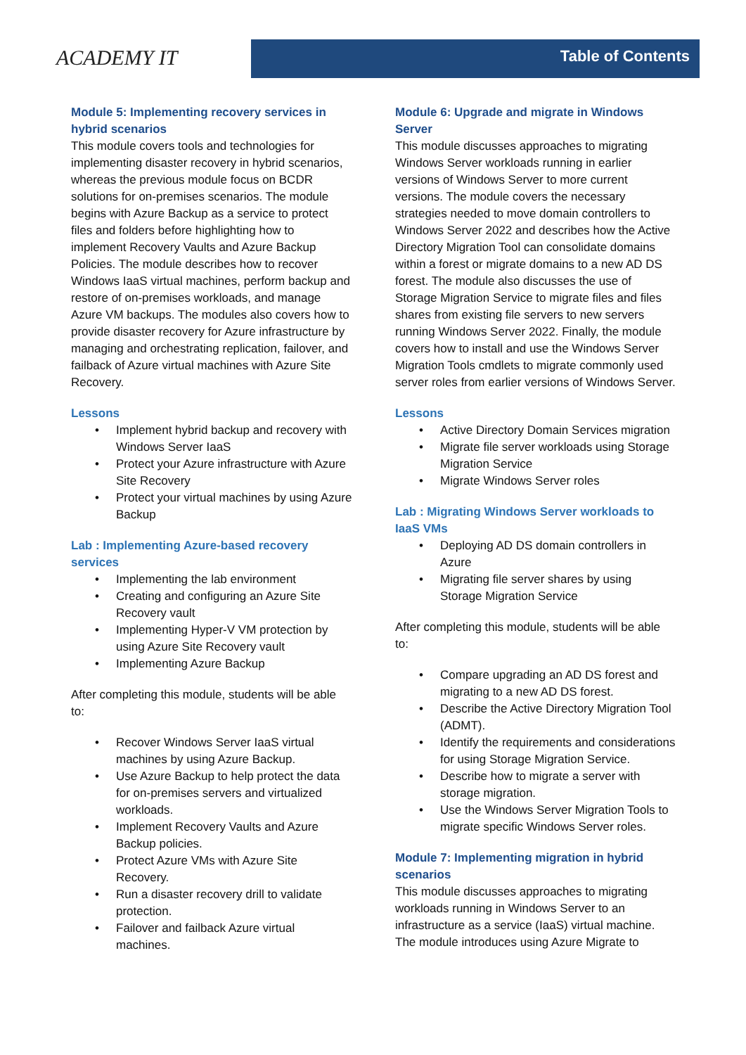ACADEMY IT
Table of Contents
Module 5: Implementing recovery services in hybrid scenarios
This module covers tools and technologies for implementing disaster recovery in hybrid scenarios, whereas the previous module focus on BCDR solutions for on-premises scenarios. The module begins with Azure Backup as a service to protect files and folders before highlighting how to implement Recovery Vaults and Azure Backup Policies. The module describes how to recover Windows IaaS virtual machines, perform backup and restore of on-premises workloads, and manage Azure VM backups. The modules also covers how to provide disaster recovery for Azure infrastructure by managing and orchestrating replication, failover, and failback of Azure virtual machines with Azure Site Recovery.
Lessons
• Implement hybrid backup and recovery with Windows Server IaaS
• Protect your Azure infrastructure with Azure Site Recovery
• Protect your virtual machines by using Azure Backup
Lab : Implementing Azure-based recovery services
• Implementing the lab environment
• Creating and configuring an Azure Site Recovery vault
• Implementing Hyper-V VM protection by using Azure Site Recovery vault
• Implementing Azure Backup
After completing this module, students will be able to:
• Recover Windows Server IaaS virtual machines by using Azure Backup.
• Use Azure Backup to help protect the data for on-premises servers and virtualized workloads.
• Implement Recovery Vaults and Azure Backup policies.
• Protect Azure VMs with Azure Site Recovery.
• Run a disaster recovery drill to validate protection.
• Failover and failback Azure virtual machines.
Module 6: Upgrade and migrate in Windows Server
This module discusses approaches to migrating Windows Server workloads running in earlier versions of Windows Server to more current versions. The module covers the necessary strategies needed to move domain controllers to Windows Server 2022 and describes how the Active Directory Migration Tool can consolidate domains within a forest or migrate domains to a new AD DS forest. The module also discusses the use of Storage Migration Service to migrate files and files shares from existing file servers to new servers running Windows Server 2022. Finally, the module covers how to install and use the Windows Server Migration Tools cmdlets to migrate commonly used server roles from earlier versions of Windows Server.
Lessons
• Active Directory Domain Services migration
• Migrate file server workloads using Storage Migration Service
• Migrate Windows Server roles
Lab : Migrating Windows Server workloads to IaaS VMs
• Deploying AD DS domain controllers in Azure
• Migrating file server shares by using Storage Migration Service
After completing this module, students will be able to:
• Compare upgrading an AD DS forest and migrating to a new AD DS forest.
• Describe the Active Directory Migration Tool (ADMT).
• Identify the requirements and considerations for using Storage Migration Service.
• Describe how to migrate a server with storage migration.
• Use the Windows Server Migration Tools to migrate specific Windows Server roles.
Module 7: Implementing migration in hybrid scenarios
This module discusses approaches to migrating workloads running in Windows Server to an infrastructure as a service (IaaS) virtual machine. The module introduces using Azure Migrate to